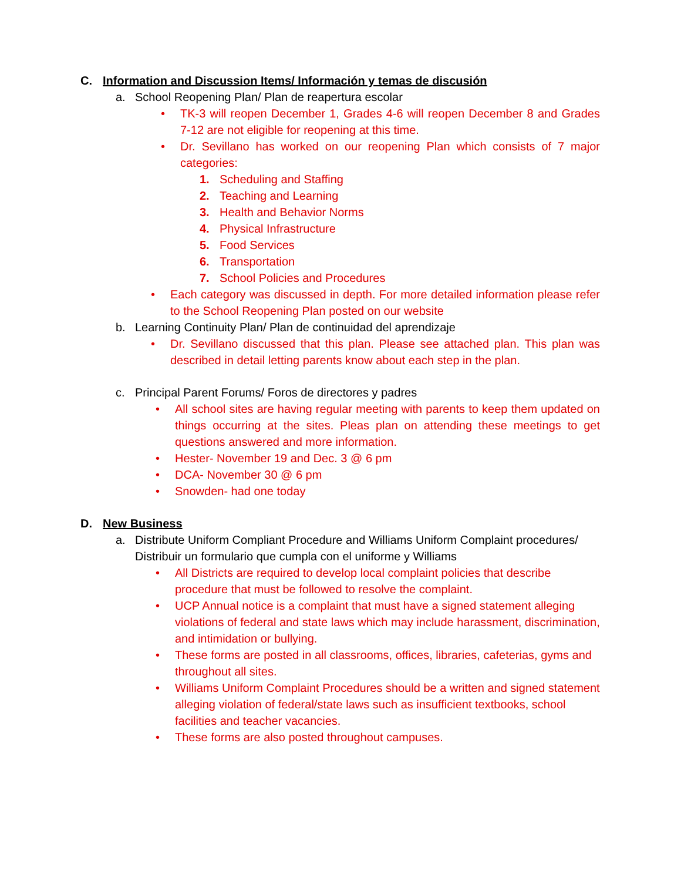C. Information and Discussion Items/ Información y temas de discusión
a. School Reopening Plan/ Plan de reapertura escolar
• TK-3 will reopen December 1, Grades 4-6 will reopen December 8 and Grades 7-12 are not eligible for reopening at this time.
• Dr. Sevillano has worked on our reopening Plan which consists of 7 major categories:
1. Scheduling and Staffing
2. Teaching and Learning
3. Health and Behavior Norms
4. Physical Infrastructure
5. Food Services
6. Transportation
7. School Policies and Procedures
• Each category was discussed in depth. For more detailed information please refer to the School Reopening Plan posted on our website
b. Learning Continuity Plan/ Plan de continuidad del aprendizaje
• Dr. Sevillano discussed that this plan. Please see attached plan. This plan was described in detail letting parents know about each step in the plan.
c. Principal Parent Forums/ Foros de directores y padres
• All school sites are having regular meeting with parents to keep them updated on things occurring at the sites. Pleas plan on attending these meetings to get questions answered and more information.
• Hester- November 19 and Dec. 3 @ 6 pm
• DCA- November 30 @ 6 pm
• Snowden- had one today
D. New Business
a. Distribute Uniform Compliant Procedure and Williams Uniform Complaint procedures/ Distribuir un formulario que cumpla con el uniforme y Williams
• All Districts are required to develop local complaint policies that describe procedure that must be followed to resolve the complaint.
• UCP Annual notice is a complaint that must have a signed statement alleging violations of federal and state laws which may include harassment, discrimination, and intimidation or bullying.
• These forms are posted in all classrooms, offices, libraries, cafeterias, gyms and throughout all sites.
• Williams Uniform Complaint Procedures should be a written and signed statement alleging violation of federal/state laws such as insufficient textbooks, school facilities and teacher vacancies.
• These forms are also posted throughout campuses.